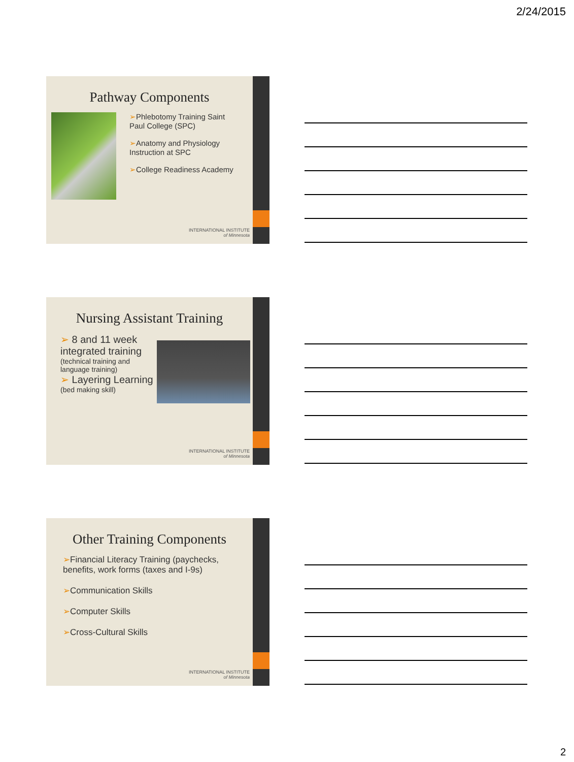2/24/2015
Pathway Components
➢Phlebotomy Training Saint
Paul College (SPC)
➢Anatomy and Physiology
Instruction at SPC
➢College Readiness Academy
INTERNATIONAL INSTITUTE
of Minnesota
Nursing Assistant Training
➢ 8 and 11 week integrated training
(technical training and language training)
➢ Layering Learning
(bed making skill)
INTERNATIONAL INSTITUTE
of Minnesota
Other Training Components
➢Financial Literacy Training (paychecks,
benefits, work forms (taxes and I-9s)
➢Communication Skills
➢Computer Skills
➢Cross-Cultural Skills
INTERNATIONAL INSTITUTE
of Minnesota
2